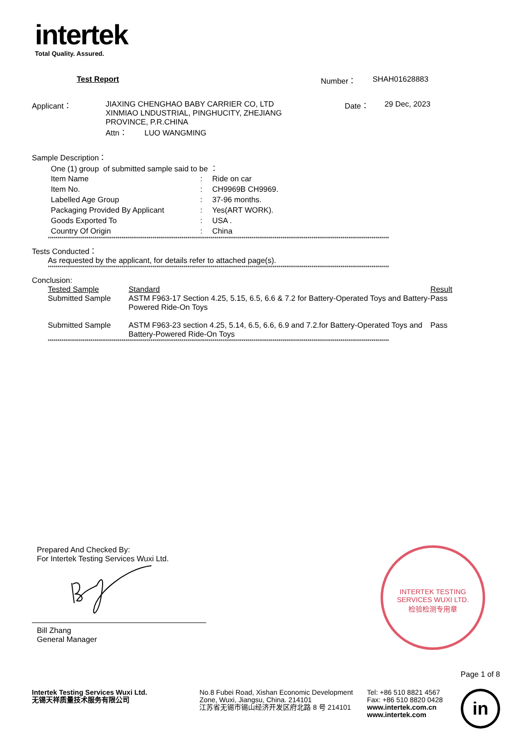intertek
Total Quality. Assured.
| | Test Report | Number： | SHAH01628883 |
| Applicant： | JIAXING CHENGHAO BABY CARRIER CO, LTD XINMIAO LNDUSTRIAL, PINGHUCITY, ZHEJIANG PROVINCE, P.R.CHINA Attn： LUO WANGMING | Date： | 29 Dec, 2023 |
Sample Description：
One (1) group of submitted sample said to be ：
| Item Name | : | Ride on car |
| Item No. | : | CH9969B CH9969. |
| Labelled Age Group | : | 37-96 months. |
| Packaging Provided By Applicant | : | Yes(ART WORK). |
| Goods Exported To | : | USA . |
| Country Of Origin | : | China |
********************************************************************************************************************************************************************************
Tests Conducted：
As requested by the applicant, for details refer to attached page(s).
********************************************************************************************************************************************************************************
Conclusion:
| Tested Sample | Standard | Result |
| Submitted Sample | ASTM F963-17 Section 4.25, 5.15, 6.5, 6.6 & 7.2 for Battery-Operated Toys and Battery-Powered Ride-On Toys | Pass |
| Submitted Sample | ASTM F963-23 section 4.25, 5.14, 6.5, 6.6, 6.9 and 7.2.for Battery-Operated Toys and Battery-Powered Ride-On Toys | Pass |
********************************************************************************************************************************************************************************
Prepared And Checked By:
For Intertek Testing Services Wuxi Ltd.
Bill Zhang
General Manager
INTERTEK TESTING SERVICES WUXI LTD.
检验检测专用章
Page 1 of 8
Intertek Testing Services Wuxi Ltd.
无锡天祥质量技术服务有限公司
No.8 Fubei Road, Xishan Economic Development Zone, Wuxi, Jiangsu, China. 214101
江苏省无锡市锡山经济开发区府北路 8 号 214101
Tel: +86 510 8821 4567
Fax: +86 510 8820 0428
www.intertek.com.cn
www.intertek.com
in